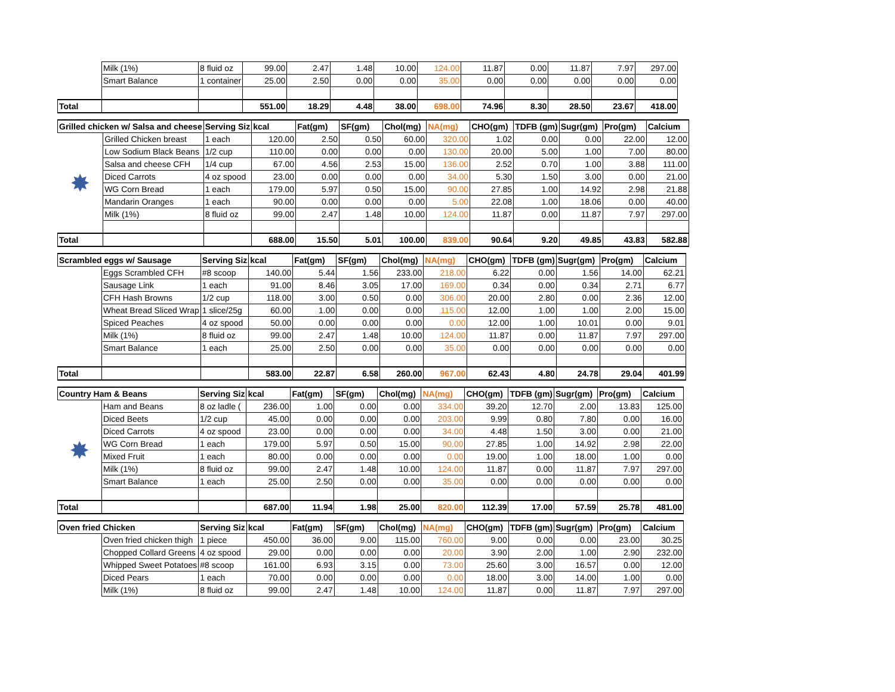| | Milk (1%) | 8 fluid oz | 99.00 | 2.47 | 1.48 | 10.00 | 124.00 | 11.87 | 0.00 | 11.87 | 7.97 | 297.00 |
| | Smart Balance | 1 container | 25.00 | 2.50 | 0.00 | 0.00 | 35.00 | 0.00 | 0.00 | 0.00 | 0.00 | 0.00 |
| Total | | | 551.00 | 18.29 | 4.48 | 38.00 | 698.00 | 74.96 | 8.30 | 28.50 | 23.67 | 418.00 |
| Grilled chicken w/ Salsa and cheese | | Serving Siz | kcal | Fat(gm) | SF(gm) | Chol(mg) | NA(mg) | CHO(gm) | TDFB (gm) | Sugr(gm) | Pro(gm) | Calcium |
| --- | --- | --- | --- | --- | --- | --- | --- | --- | --- | --- | --- | --- |
| ✸ | Grilled Chicken breast | 1 each | 120.00 | 2.50 | 0.50 | 60.00 | 320.00 | 1.02 | 0.00 | 0.00 | 22.00 | 12.00 |
| | Low Sodium Black Beans | 1/2 cup | 110.00 | 0.00 | 0.00 | 0.00 | 130.00 | 20.00 | 5.00 | 1.00 | 7.00 | 80.00 |
| | Salsa and cheese CFH | 1/4 cup | 67.00 | 4.56 | 2.53 | 15.00 | 136.00 | 2.52 | 0.70 | 1.00 | 3.88 | 111.00 |
| | Diced Carrots | 4 oz spood | 23.00 | 0.00 | 0.00 | 0.00 | 34.00 | 5.30 | 1.50 | 3.00 | 0.00 | 21.00 |
| | WG Corn Bread | 1 each | 179.00 | 5.97 | 0.50 | 15.00 | 90.00 | 27.85 | 1.00 | 14.92 | 2.98 | 21.88 |
| | Mandarin Oranges | 1 each | 90.00 | 0.00 | 0.00 | 0.00 | 5.00 | 22.08 | 1.00 | 18.06 | 0.00 | 40.00 |
| | Milk (1%) | 8 fluid oz | 99.00 | 2.47 | 1.48 | 10.00 | 124.00 | 11.87 | 0.00 | 11.87 | 7.97 | 297.00 |
| Total | | | 688.00 | 15.50 | 5.01 | 100.00 | 839.00 | 90.64 | 9.20 | 49.85 | 43.83 | 582.88 |
| Scrambled eggs w/ Sausage | | Serving Siz | kcal | Fat(gm) | SF(gm) | Chol(mg) | NA(mg) | CHO(gm) | TDFB (gm) | Sugr(gm) | Pro(gm) | Calcium |
| --- | --- | --- | --- | --- | --- | --- | --- | --- | --- | --- | --- | --- |
| | Eggs Scrambled CFH | #8 scoop | 140.00 | 5.44 | 1.56 | 233.00 | 218.00 | 6.22 | 0.00 | 1.56 | 14.00 | 62.21 |
| | Sausage Link | 1 each | 91.00 | 8.46 | 3.05 | 17.00 | 169.00 | 0.34 | 0.00 | 0.34 | 2.71 | 6.77 |
| | CFH Hash Browns | 1/2 cup | 118.00 | 3.00 | 0.50 | 0.00 | 306.00 | 20.00 | 2.80 | 0.00 | 2.36 | 12.00 |
| | Wheat Bread Sliced Wrap | 1 slice/25g | 60.00 | 1.00 | 0.00 | 0.00 | 115.00 | 12.00 | 1.00 | 1.00 | 2.00 | 15.00 |
| | Spiced Peaches | 4 oz spood | 50.00 | 0.00 | 0.00 | 0.00 | 0.00 | 12.00 | 1.00 | 10.01 | 0.00 | 9.01 |
| | Milk (1%) | 8 fluid oz | 99.00 | 2.47 | 1.48 | 10.00 | 124.00 | 11.87 | 0.00 | 11.87 | 7.97 | 297.00 |
| | Smart Balance | 1 each | 25.00 | 2.50 | 0.00 | 0.00 | 35.00 | 0.00 | 0.00 | 0.00 | 0.00 | 0.00 |
| Total | | | 583.00 | 22.87 | 6.58 | 260.00 | 967.00 | 62.43 | 4.80 | 24.78 | 29.04 | 401.99 |
| Country Ham & Beans | | Serving Siz | kcal | Fat(gm) | SF(gm) | Chol(mg) | NA(mg) | CHO(gm) | TDFB (gm) | Sugr(gm) | Pro(gm) | Calcium |
| --- | --- | --- | --- | --- | --- | --- | --- | --- | --- | --- | --- | --- |
| ✸ | Ham and Beans | 8 oz ladle ( | 236.00 | 1.00 | 0.00 | 0.00 | 334.00 | 39.20 | 12.70 | 2.00 | 13.83 | 125.00 |
| | Diced Beets | 1/2 cup | 45.00 | 0.00 | 0.00 | 0.00 | 203.00 | 9.99 | 0.80 | 7.80 | 0.00 | 16.00 |
| | Diced Carrots | 4 oz spood | 23.00 | 0.00 | 0.00 | 0.00 | 34.00 | 4.48 | 1.50 | 3.00 | 0.00 | 21.00 |
| | WG Corn Bread | 1 each | 179.00 | 5.97 | 0.50 | 15.00 | 90.00 | 27.85 | 1.00 | 14.92 | 2.98 | 22.00 |
| | Mixed Fruit | 1 each | 80.00 | 0.00 | 0.00 | 0.00 | 0.00 | 19.00 | 1.00 | 18.00 | 1.00 | 0.00 |
| | Milk (1%) | 8 fluid oz | 99.00 | 2.47 | 1.48 | 10.00 | 124.00 | 11.87 | 0.00 | 11.87 | 7.97 | 297.00 |
| | Smart Balance | 1 each | 25.00 | 2.50 | 0.00 | 0.00 | 35.00 | 0.00 | 0.00 | 0.00 | 0.00 | 0.00 |
| Total | | | 687.00 | 11.94 | 1.98 | 25.00 | 820.00 | 112.39 | 17.00 | 57.59 | 25.78 | 481.00 |
| Oven fried Chicken | | Serving Siz | kcal | Fat(gm) | SF(gm) | Chol(mg) | NA(mg) | CHO(gm) | TDFB (gm) | Sugr(gm) | Pro(gm) | Calcium |
| --- | --- | --- | --- | --- | --- | --- | --- | --- | --- | --- | --- | --- |
| | Oven fried chicken thigh | 1 piece | 450.00 | 36.00 | 9.00 | 115.00 | 760.00 | 9.00 | 0.00 | 0.00 | 23.00 | 30.25 |
| | Chopped Collard Greens | 4 oz spood | 29.00 | 0.00 | 0.00 | 0.00 | 20.00 | 3.90 | 2.00 | 1.00 | 2.90 | 232.00 |
| | Whipped Sweet Potatoes | #8 scoop | 161.00 | 6.93 | 3.15 | 0.00 | 73.00 | 25.60 | 3.00 | 16.57 | 0.00 | 12.00 |
| | Diced Pears | 1 each | 70.00 | 0.00 | 0.00 | 0.00 | 0.00 | 18.00 | 3.00 | 14.00 | 1.00 | 0.00 |
| | Milk (1%) | 8 fluid oz | 99.00 | 2.47 | 1.48 | 10.00 | 124.00 | 11.87 | 0.00 | 11.87 | 7.97 | 297.00 |